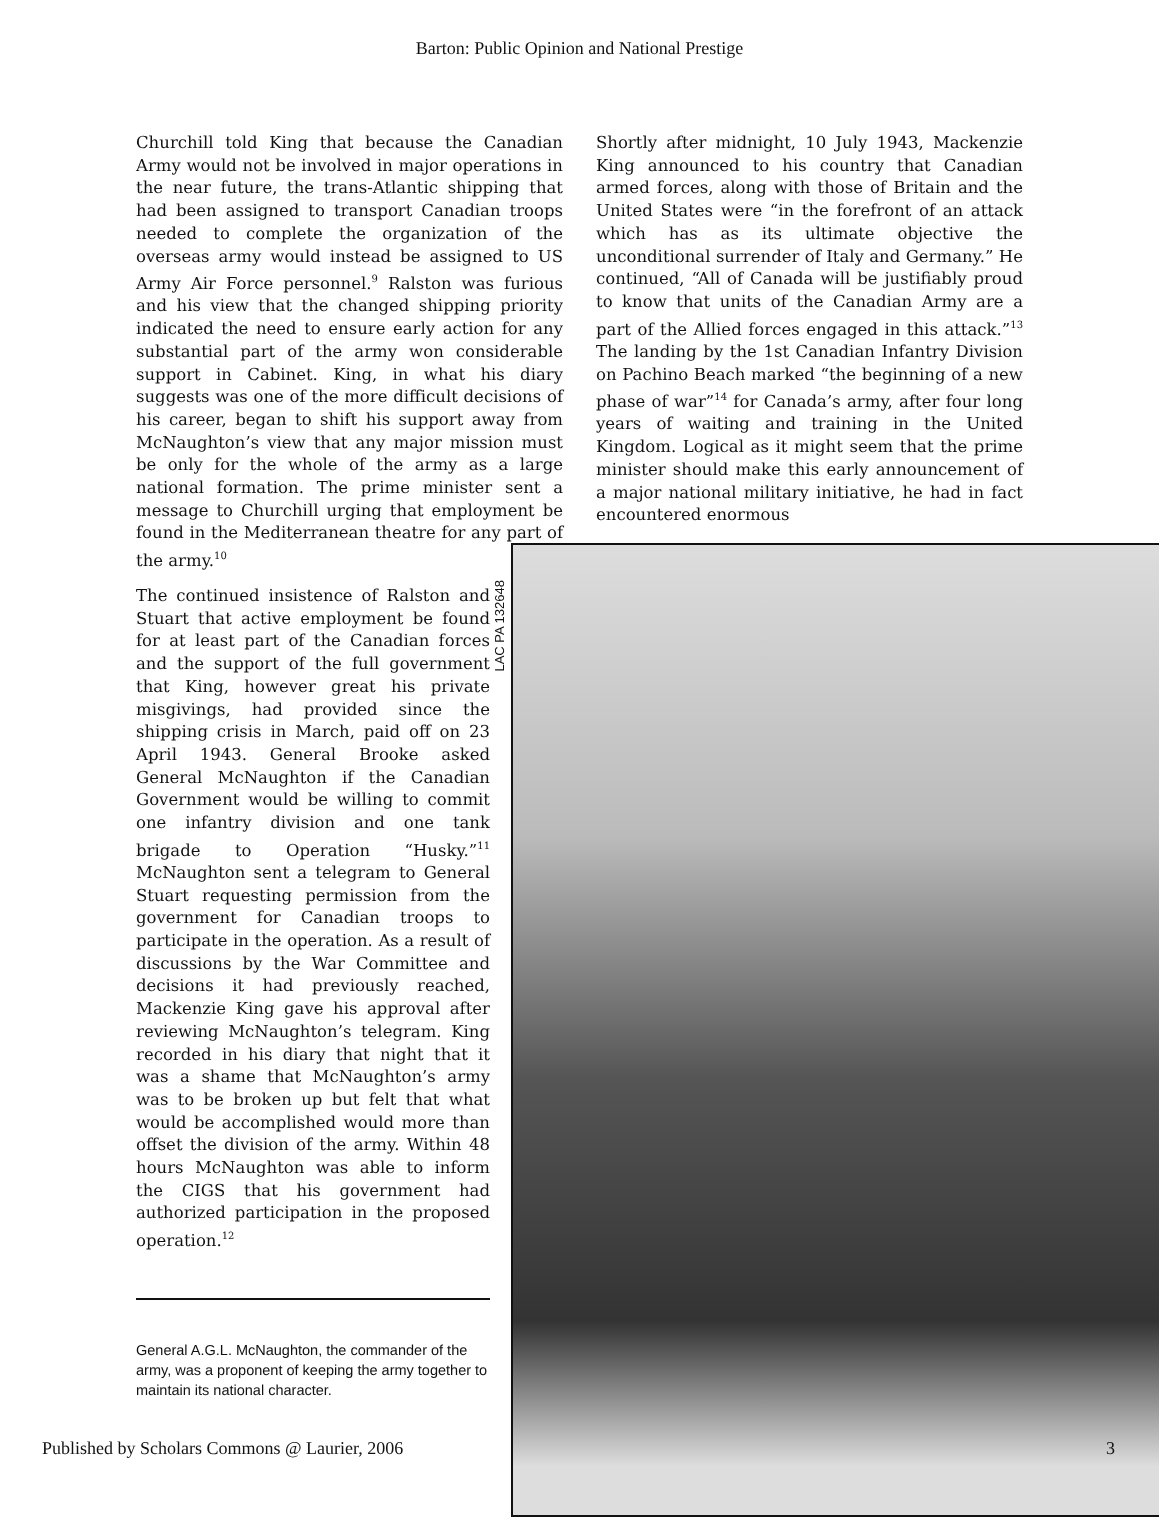Barton: Public Opinion and National Prestige
Churchill told King that because the Canadian Army would not be involved in major operations in the near future, the trans-Atlantic shipping that had been assigned to transport Canadian troops needed to complete the organization of the overseas army would instead be assigned to US Army Air Force personnel.<sup>9</sup> Ralston was furious and his view that the changed shipping priority indicated the need to ensure early action for any substantial part of the army won considerable support in Cabinet. King, in what his diary suggests was one of the more difficult decisions of his career, began to shift his support away from McNaughton’s view that any major mission must be only for the whole of the army as a large national formation. The prime minister sent a message to Churchill urging that employment be found in the Mediterranean theatre for any part of the army.<sup>10</sup>
Shortly after midnight, 10 July 1943, Mackenzie King announced to his country that Canadian armed forces, along with those of Britain and the United States were “in the forefront of an attack which has as its ultimate objective the unconditional surrender of Italy and Germany.” He continued, “All of Canada will be justifiably proud to know that units of the Canadian Army are a part of the Allied forces engaged in this attack.”<sup>13</sup> The landing by the 1st Canadian Infantry Division on Pachino Beach marked “the beginning of a new phase of war”<sup>14</sup> for Canada’s army, after four long years of waiting and training in the United Kingdom. Logical as it might seem that the prime minister should make this early announcement of a major national military initiative, he had in fact encountered enormous
The continued insistence of Ralston and Stuart that active employment be found for at least part of the Canadian forces and the support of the full government that King, however great his private misgivings, had provided since the shipping crisis in March, paid off on 23 April 1943. General Brooke asked General McNaughton if the Canadian Government would be willing to commit one infantry division and one tank brigade to Operation “Husky.”<sup>11</sup> McNaughton sent a telegram to General Stuart requesting permission from the government for Canadian troops to participate in the operation. As a result of discussions by the War Committee and decisions it had previously reached, Mackenzie King gave his approval after reviewing McNaughton’s telegram. King recorded in his diary that night that it was a shame that McNaughton’s army was to be broken up but felt that what would be accomplished would more than offset the division of the army. Within 48 hours McNaughton was able to inform the CIGS that his government had authorized participation in the proposed operation.<sup>12</sup>
LAC PA 132648
General A.G.L. McNaughton, the commander of the army, was a proponent of keeping the army together to maintain its national character.
Published by Scholars Commons @ Laurier, 2006
3